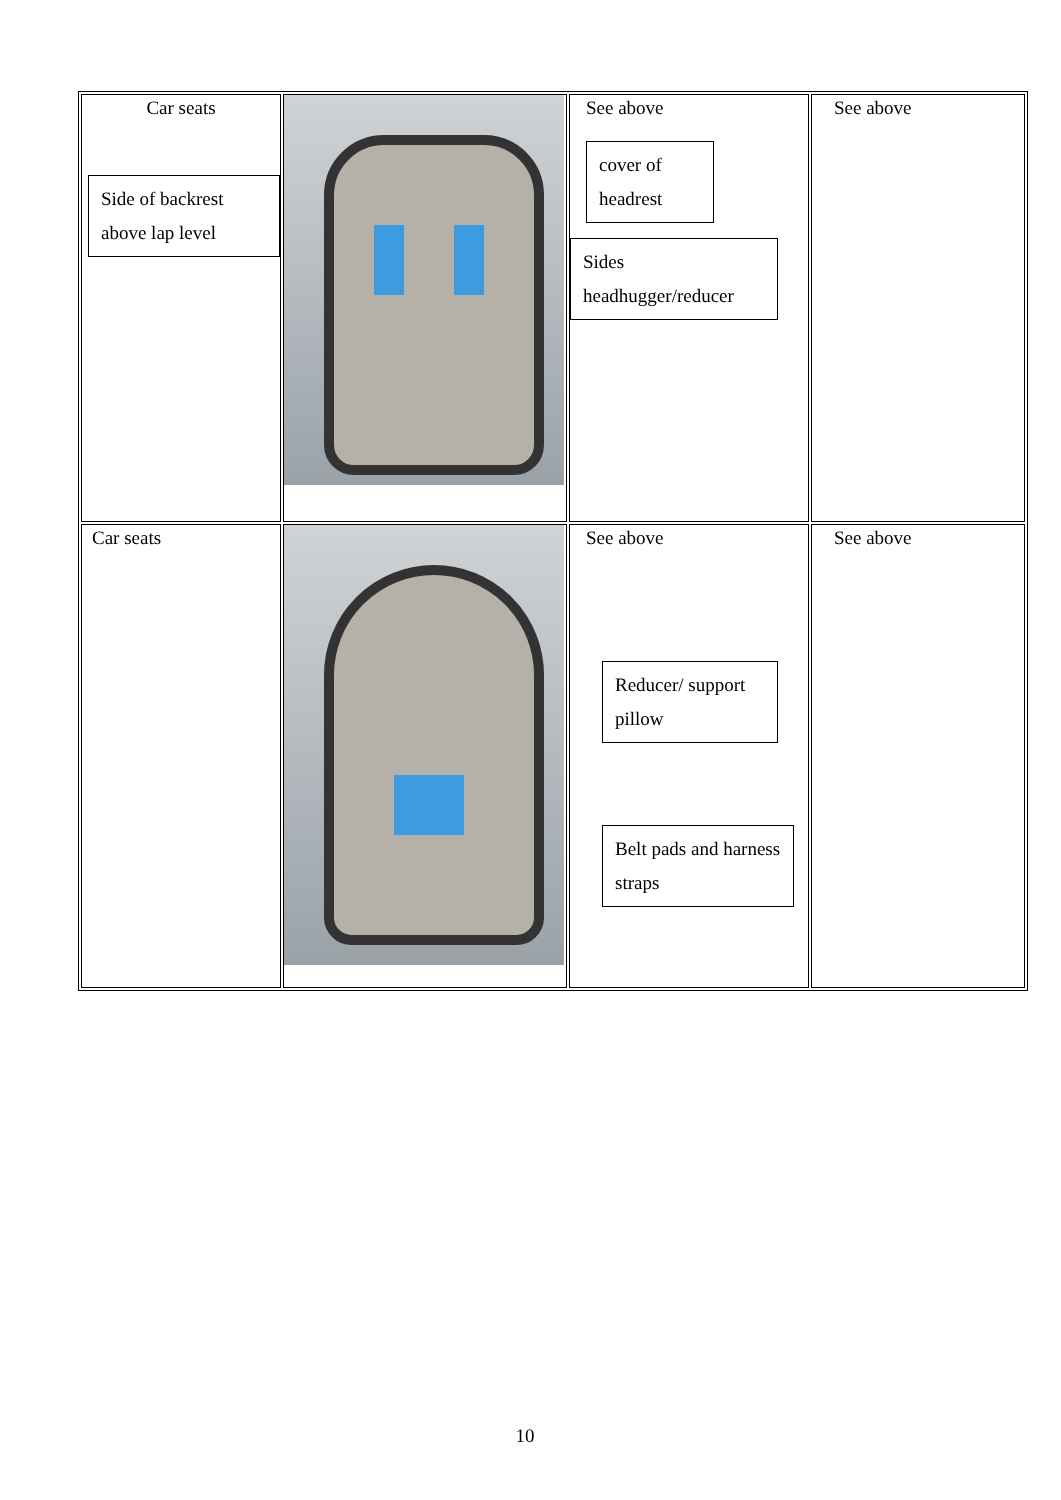| Car seats Side of backrest above lap level | | See above cover of headrest Sides headhugger/reducer | See above |
| Car seats | | See above Reducer/ support pillow Belt pads and harness straps | See above |
10